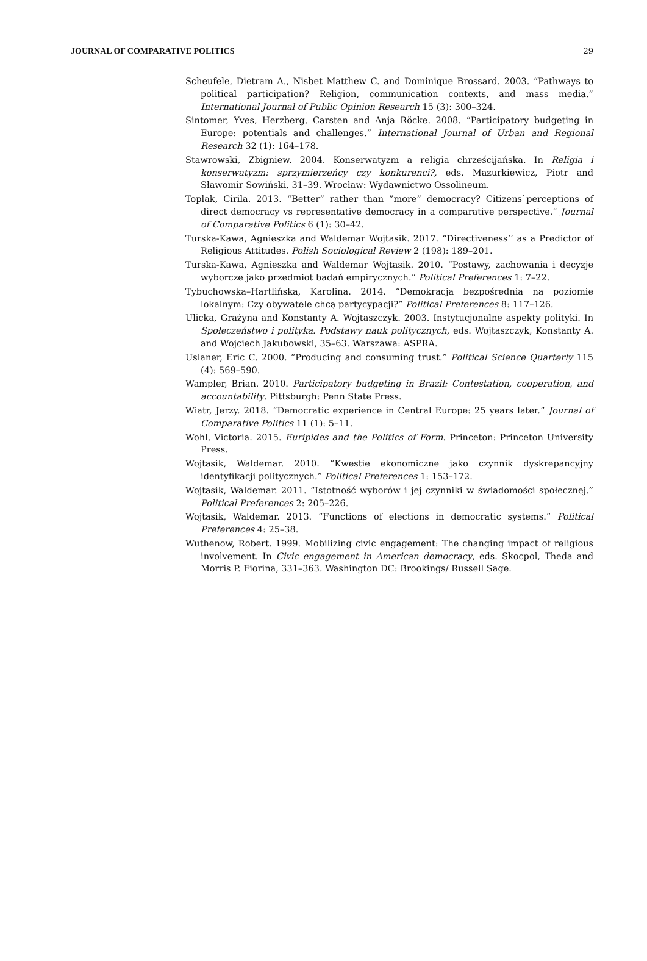JOURNAL OF COMPARATIVE POLITICS 29
Scheufele, Dietram A., Nisbet Matthew C. and Dominique Brossard. 2003. “Pathways to political participation? Religion, communication contexts, and mass media.” International Journal of Public Opinion Research 15 (3): 300–324.
Sintomer, Yves, Herzberg, Carsten and Anja Röcke. 2008. “Participatory budgeting in Europe: potentials and challenges.” International Journal of Urban and Regional Research 32 (1): 164–178.
Stawrowski, Zbigniew. 2004. Konserwatyzm a religia chrześcijańska. In Religia i konserwatyzm: sprzymierzeńcy czy konkurenci?, eds. Mazurkiewicz, Piotr and Sławomir Sowiński, 31–39. Wrocław: Wydawnictwo Ossolineum.
Toplak, Cirila. 2013. “Better” rather than ”more” democracy? Citizens`perceptions of direct democracy vs representative democracy in a comparative perspective.” Journal of Comparative Politics 6 (1): 30–42.
Turska-Kawa, Agnieszka and Waldemar Wojtasik. 2017. “Directiveness’’ as a Predictor of Religious Attitudes. Polish Sociological Review 2 (198): 189–201.
Turska-Kawa, Agnieszka and Waldemar Wojtasik. 2010. “Postawy, zachowania i decyzje wyborcze jako przedmiot badań empirycznych.” Political Preferences 1: 7–22.
Tybuchowska–Hartlińska, Karolina. 2014. “Demokracja bezpośrednia na poziomie lokalnym: Czy obywatele chcą partycypacji?” Political Preferences 8: 117–126.
Ulicka, Grażyna and Konstanty A. Wojtaszczyk. 2003. Instytucjonalne aspekty polityki. In Społeczeństwo i polityka. Podstawy nauk politycznych, eds. Wojtaszczyk, Konstanty A. and Wojciech Jakubowski, 35–63. Warszawa: ASPRA.
Uslaner, Eric C. 2000. “Producing and consuming trust.” Political Science Quarterly 115 (4): 569–590.
Wampler, Brian. 2010. Participatory budgeting in Brazil: Contestation, cooperation, and accountability. Pittsburgh: Penn State Press.
Wiatr, Jerzy. 2018. “Democratic experience in Central Europe: 25 years later.” Journal of Comparative Politics 11 (1): 5–11.
Wohl, Victoria. 2015. Euripides and the Politics of Form. Princeton: Princeton University Press.
Wojtasik, Waldemar. 2010. “Kwestie ekonomiczne jako czynnik dyskrepancyjny identyfikacji politycznych.” Political Preferences 1: 153–172.
Wojtasik, Waldemar. 2011. “Istotność wyborów i jej czynniki w świadomości społecznej.” Political Preferences 2: 205–226.
Wojtasik, Waldemar. 2013. “Functions of elections in democratic systems.” Political Preferences 4: 25–38.
Wuthenow, Robert. 1999. Mobilizing civic engagement: The changing impact of religious involvement. In Civic engagement in American democracy, eds. Skocpol, Theda and Morris P. Fiorina, 331–363. Washington DC: Brookings/ Russell Sage.